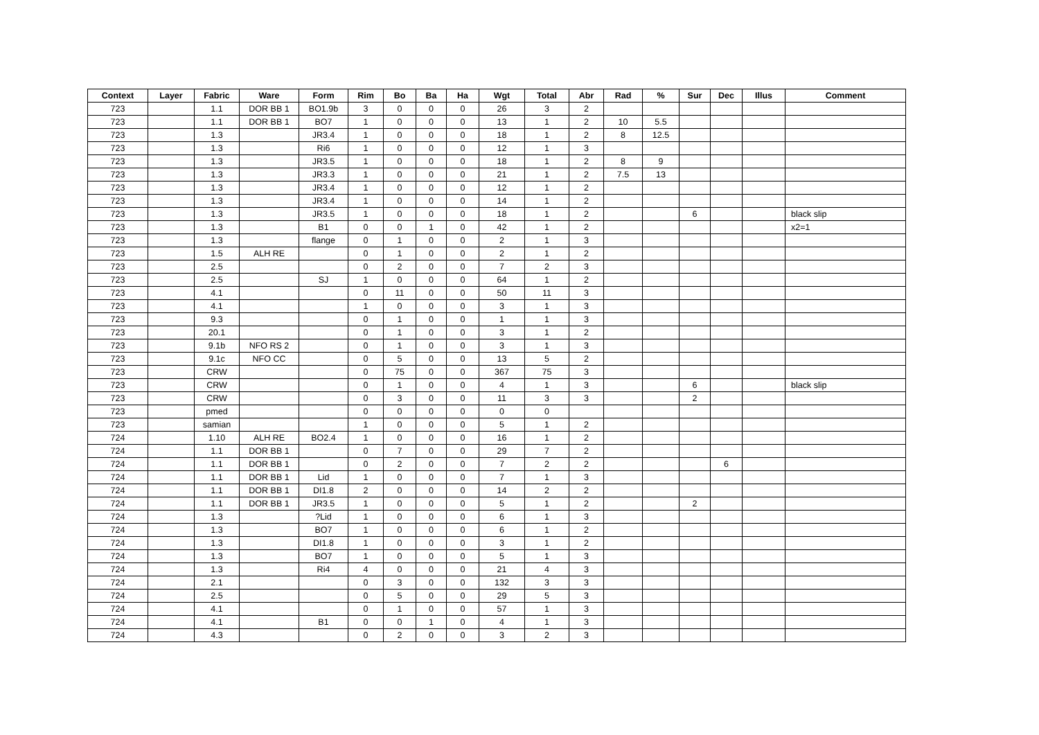| Context | Layer | Fabric | Ware | Form | Rim | Bo | Ba | Ha | Wgt | Total | Abr | Rad | % | Sur | Dec | Illus | Comment |
| --- | --- | --- | --- | --- | --- | --- | --- | --- | --- | --- | --- | --- | --- | --- | --- | --- | --- |
| 723 | | 1.1 | DOR BB 1 | BO1.9b | 3 | 0 | 0 | 0 | 26 | 3 | 2 | | | | | | |
| 723 | | 1.1 | DOR BB 1 | BO7 | 1 | 0 | 0 | 0 | 13 | 1 | 2 | 10 | 5.5 | | | | |
| 723 | | 1.3 | | JR3.4 | 1 | 0 | 0 | 0 | 18 | 1 | 2 | 8 | 12.5 | | | | |
| 723 | | 1.3 | | Ri6 | 1 | 0 | 0 | 0 | 12 | 1 | 3 | | | | | | |
| 723 | | 1.3 | | JR3.5 | 1 | 0 | 0 | 0 | 18 | 1 | 2 | 8 | 9 | | | | |
| 723 | | 1.3 | | JR3.3 | 1 | 0 | 0 | 0 | 21 | 1 | 2 | 7.5 | 13 | | | | |
| 723 | | 1.3 | | JR3.4 | 1 | 0 | 0 | 0 | 12 | 1 | 2 | | | | | | |
| 723 | | 1.3 | | JR3.4 | 1 | 0 | 0 | 0 | 14 | 1 | 2 | | | | | | |
| 723 | | 1.3 | | JR3.5 | 1 | 0 | 0 | 0 | 18 | 1 | 2 | | | 6 | | | black slip |
| 723 | | 1.3 | | B1 | 0 | 0 | 1 | 0 | 42 | 1 | 2 | | | | | | x2=1 |
| 723 | | 1.3 | | flange | 0 | 1 | 0 | 0 | 2 | 1 | 3 | | | | | | |
| 723 | | 1.5 | ALH RE | | 0 | 1 | 0 | 0 | 2 | 1 | 2 | | | | | | |
| 723 | | 2.5 | | | 0 | 2 | 0 | 0 | 7 | 2 | 3 | | | | | | |
| 723 | | 2.5 | | SJ | 1 | 0 | 0 | 0 | 64 | 1 | 2 | | | | | | |
| 723 | | 4.1 | | | 0 | 11 | 0 | 0 | 50 | 11 | 3 | | | | | | |
| 723 | | 4.1 | | | 1 | 0 | 0 | 0 | 3 | 1 | 3 | | | | | | |
| 723 | | 9.3 | | | 0 | 1 | 0 | 0 | 1 | 1 | 3 | | | | | | |
| 723 | | 20.1 | | | 0 | 1 | 0 | 0 | 3 | 1 | 2 | | | | | | |
| 723 | | 9.1b | NFO RS 2 | | 0 | 1 | 0 | 0 | 3 | 1 | 3 | | | | | | |
| 723 | | 9.1c | NFO CC | | 0 | 5 | 0 | 0 | 13 | 5 | 2 | | | | | | |
| 723 | | CRW | | | 0 | 75 | 0 | 0 | 367 | 75 | 3 | | | | | | |
| 723 | | CRW | | | 0 | 1 | 0 | 0 | 4 | 1 | 3 | | | 6 | | | black slip |
| 723 | | CRW | | | 0 | 3 | 0 | 0 | 11 | 3 | 3 | | | 2 | | | |
| 723 | | pmed | | | 0 | 0 | 0 | 0 | 0 | 0 | | | | | | | |
| 723 | | samian | | | 1 | 0 | 0 | 0 | 5 | 1 | 2 | | | | | | |
| 724 | | 1.10 | ALH RE | BO2.4 | 1 | 0 | 0 | 0 | 16 | 1 | 2 | | | | | | |
| 724 | | 1.1 | DOR BB 1 | | 0 | 7 | 0 | 0 | 29 | 7 | 2 | | | | | | |
| 724 | | 1.1 | DOR BB 1 | | 0 | 2 | 0 | 0 | 7 | 2 | 2 | | | | 6 | | |
| 724 | | 1.1 | DOR BB 1 | Lid | 1 | 0 | 0 | 0 | 7 | 1 | 3 | | | | | | |
| 724 | | 1.1 | DOR BB 1 | DI1.8 | 2 | 0 | 0 | 0 | 14 | 2 | 2 | | | | | | |
| 724 | | 1.1 | DOR BB 1 | JR3.5 | 1 | 0 | 0 | 0 | 5 | 1 | 2 | | | 2 | | | |
| 724 | | 1.3 | | ?Lid | 1 | 0 | 0 | 0 | 6 | 1 | 3 | | | | | | |
| 724 | | 1.3 | | BO7 | 1 | 0 | 0 | 0 | 6 | 1 | 2 | | | | | | |
| 724 | | 1.3 | | DI1.8 | 1 | 0 | 0 | 0 | 3 | 1 | 2 | | | | | | |
| 724 | | 1.3 | | BO7 | 1 | 0 | 0 | 0 | 5 | 1 | 3 | | | | | | |
| 724 | | 1.3 | | Ri4 | 4 | 0 | 0 | 0 | 21 | 4 | 3 | | | | | | |
| 724 | | 2.1 | | | 0 | 3 | 0 | 0 | 132 | 3 | 3 | | | | | | |
| 724 | | 2.5 | | | 0 | 5 | 0 | 0 | 29 | 5 | 3 | | | | | | |
| 724 | | 4.1 | | | 0 | 1 | 0 | 0 | 57 | 1 | 3 | | | | | | |
| 724 | | 4.1 | | B1 | 0 | 0 | 1 | 0 | 4 | 1 | 3 | | | | | | |
| 724 | | 4.3 | | | 0 | 2 | 0 | 0 | 3 | 2 | 3 | | | | | | |